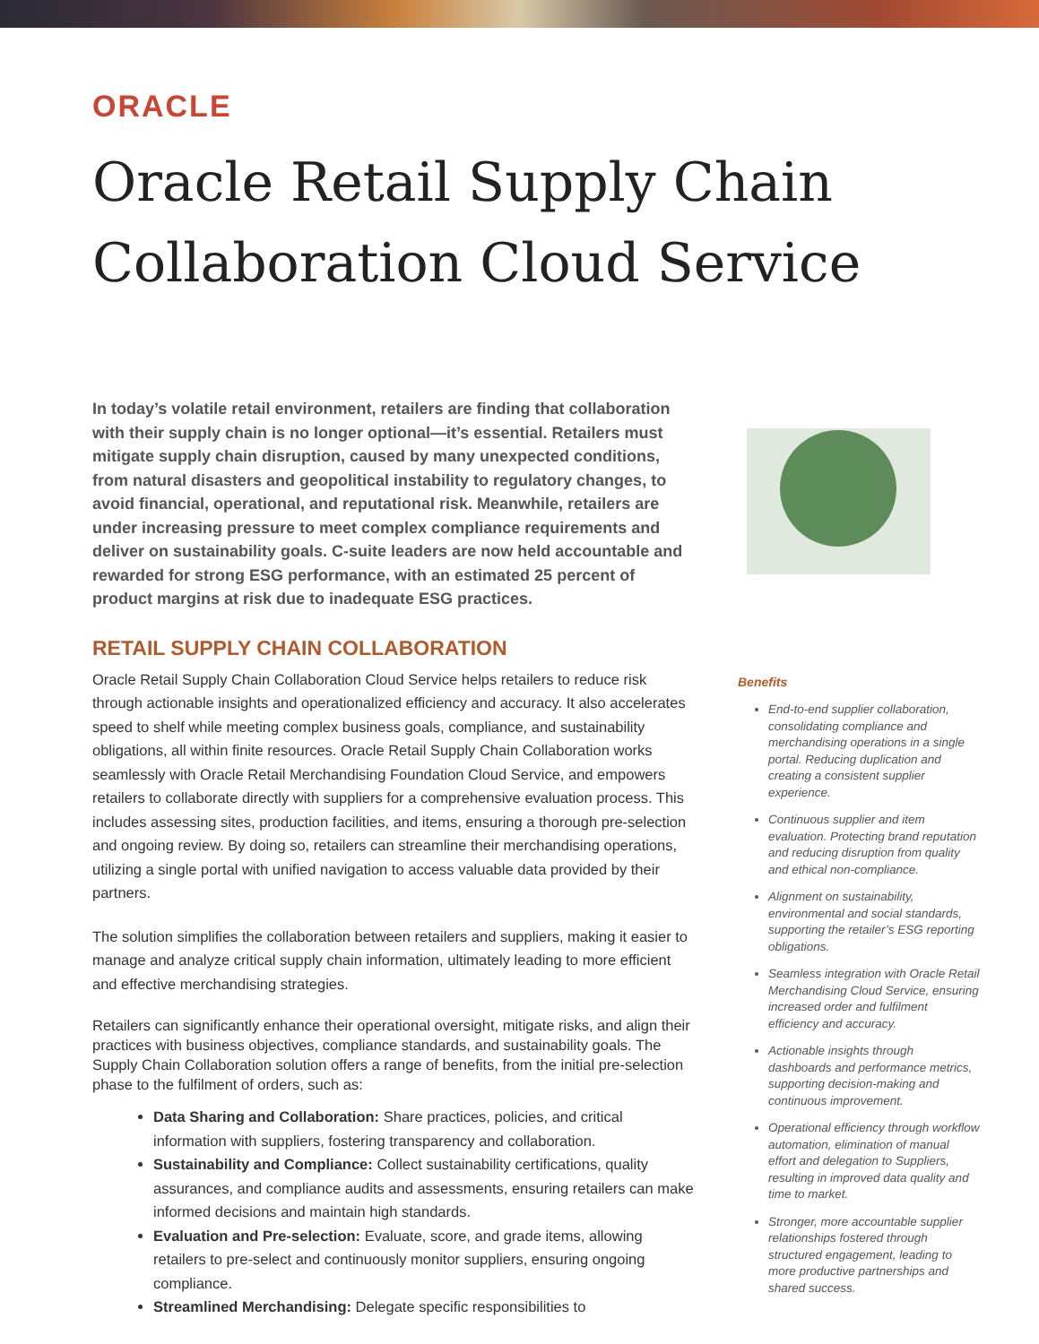ORACLE
Oracle Retail Supply Chain Collaboration Cloud Service
In today’s volatile retail environment, retailers are finding that collaboration with their supply chain is no longer optional—it’s essential. Retailers must mitigate supply chain disruption, caused by many unexpected conditions, from natural disasters and geopolitical instability to regulatory changes, to avoid financial, operational, and reputational risk. Meanwhile, retailers are under increasing pressure to meet complex compliance requirements and deliver on sustainability goals. C-suite leaders are now held accountable and rewarded for strong ESG performance, with an estimated 25 percent of product margins at risk due to inadequate ESG practices.
RETAIL SUPPLY CHAIN COLLABORATION
Oracle Retail Supply Chain Collaboration Cloud Service helps retailers to reduce risk through actionable insights and operationalized efficiency and accuracy. It also accelerates speed to shelf while meeting complex business goals, compliance, and sustainability obligations, all within finite resources. Oracle Retail Supply Chain Collaboration works seamlessly with Oracle Retail Merchandising Foundation Cloud Service, and empowers retailers to collaborate directly with suppliers for a comprehensive evaluation process. This includes assessing sites, production facilities, and items, ensuring a thorough pre-selection and ongoing review. By doing so, retailers can streamline their merchandising operations, utilizing a single portal with unified navigation to access valuable data provided by their partners.
The solution simplifies the collaboration between retailers and suppliers, making it easier to manage and analyze critical supply chain information, ultimately leading to more efficient and effective merchandising strategies.
Retailers can significantly enhance their operational oversight, mitigate risks, and align their practices with business objectives, compliance standards, and sustainability goals. The Supply Chain Collaboration solution offers a range of benefits, from the initial pre-selection phase to the fulfilment of orders, such as:
Data Sharing and Collaboration: Share practices, policies, and critical information with suppliers, fostering transparency and collaboration.
Sustainability and Compliance: Collect sustainability certifications, quality assurances, and compliance audits and assessments, ensuring retailers can make informed decisions and maintain high standards.
Evaluation and Pre-selection: Evaluate, score, and grade items, allowing retailers to pre-select and continuously monitor suppliers, ensuring ongoing compliance.
Streamlined Merchandising: Delegate specific responsibilities to
Benefits
End-to-end supplier collaboration, consolidating compliance and merchandising operations in a single portal. Reducing duplication and creating a consistent supplier experience.
Continuous supplier and item evaluation. Protecting brand reputation and reducing disruption from quality and ethical non-compliance.
Alignment on sustainability, environmental and social standards, supporting the retailer’s ESG reporting obligations.
Seamless integration with Oracle Retail Merchandising Cloud Service, ensuring increased order and fulfilment efficiency and accuracy.
Actionable insights through dashboards and performance metrics, supporting decision-making and continuous improvement.
Operational efficiency through workflow automation, elimination of manual effort and delegation to Suppliers, resulting in improved data quality and time to market.
Stronger, more accountable supplier relationships fostered through structured engagement, leading to more productive partnerships and shared success.